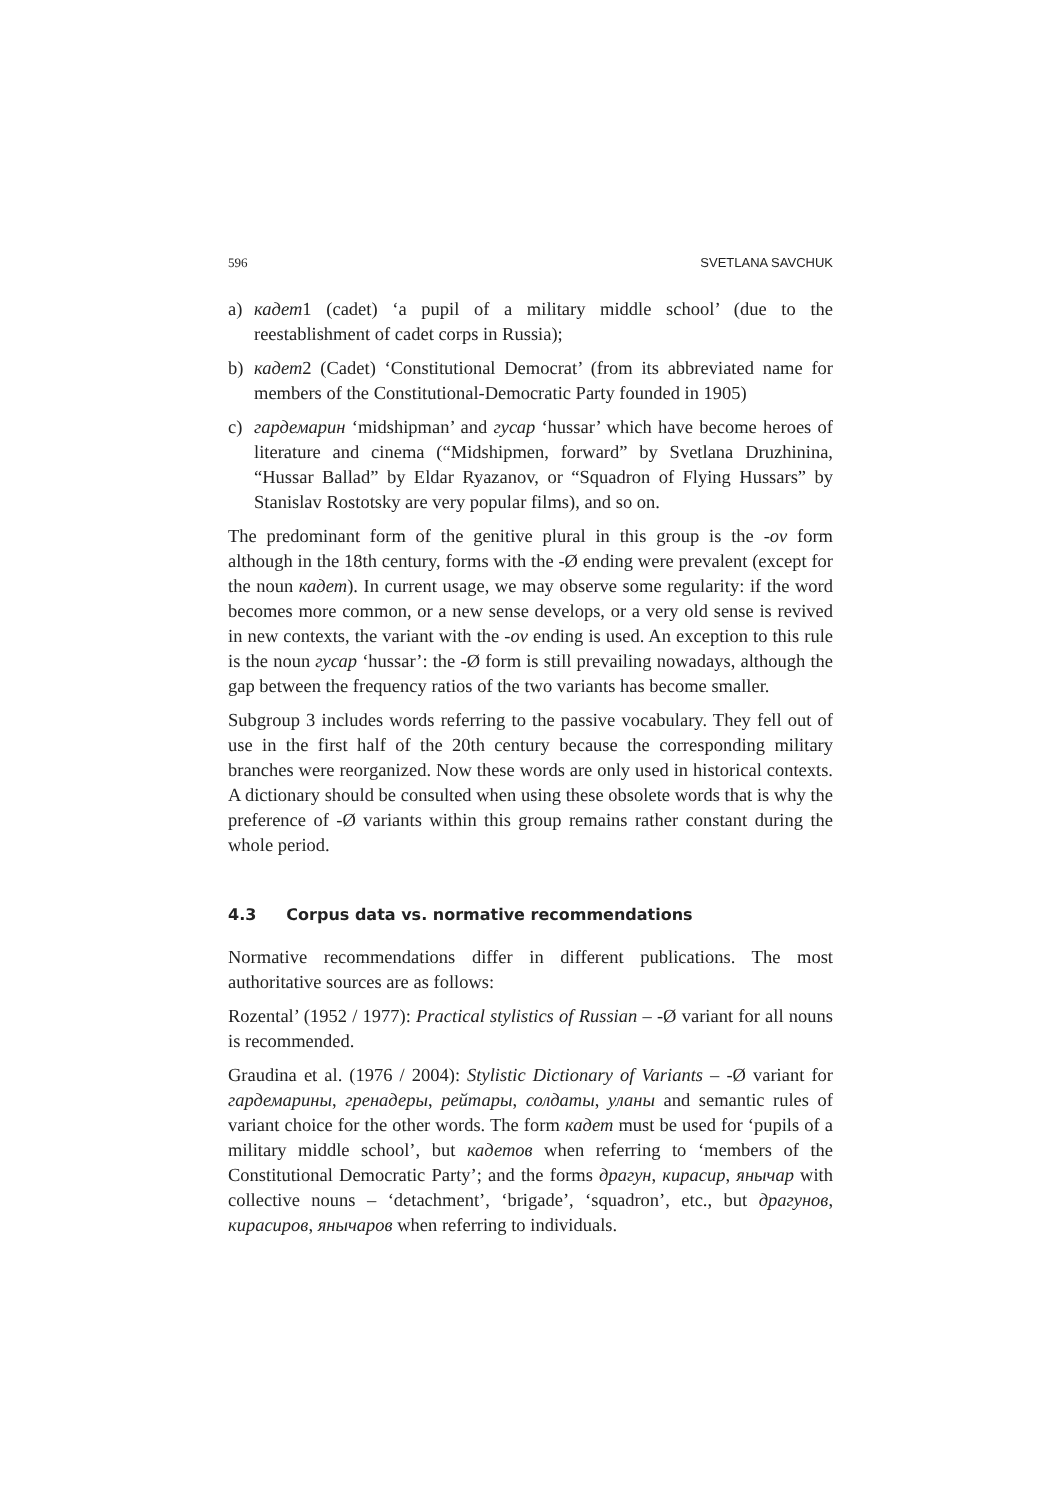596 SVETLANA SAVCHUK
a) кадет1 (cadet) ‘a pupil of a military middle school’ (due to the reestablishment of cadet corps in Russia);
b) кадет2 (Cadet) ‘Constitutional Democrat’ (from its abbreviated name for members of the Constitutional-Democratic Party founded in 1905)
c) гардемарин ‘midshipman’ and гусар ‘hussar’ which have become heroes of literature and cinema (“Midshipmen, forward” by Svetlana Druzhinina, “Hussar Ballad” by Eldar Ryazanov, or “Squadron of Flying Hussars” by Stanislav Rostotsky are very popular films), and so on.
The predominant form of the genitive plural in this group is the -ov form although in the 18th century, forms with the -Ø ending were prevalent (except for the noun кадет). In current usage, we may observe some regularity: if the word becomes more common, or a new sense develops, or a very old sense is revived in new contexts, the variant with the -ov ending is used. An exception to this rule is the noun гусар ‘hussar’: the -Ø form is still prevailing nowadays, although the gap between the frequency ratios of the two variants has become smaller.
Subgroup 3 includes words referring to the passive vocabulary. They fell out of use in the first half of the 20th century because the corresponding military branches were reorganized. Now these words are only used in historical contexts. A dictionary should be consulted when using these obsolete words that is why the preference of -Ø variants within this group remains rather constant during the whole period.
4.3 Corpus data vs. normative recommendations
Normative recommendations differ in different publications. The most authoritative sources are as follows:
Rozental’ (1952 / 1977): Practical stylistics of Russian – -Ø variant for all nouns is recommended.
Graudina et al. (1976 / 2004): Stylistic Dictionary of Variants – -Ø variant for гардемарины, гренадеры, рейтары, солдаты, уланы and semantic rules of variant choice for the other words. The form кадет must be used for ‘pupils of a military middle school’, but кадетов when referring to ‘members of the Constitutional Democratic Party’; and the forms драгун, кирасир, янычар with collective nouns – ‘detachment’, ‘brigade’, ‘squadron’, etc., but драгунов, кирасиров, янычаров when referring to individuals.